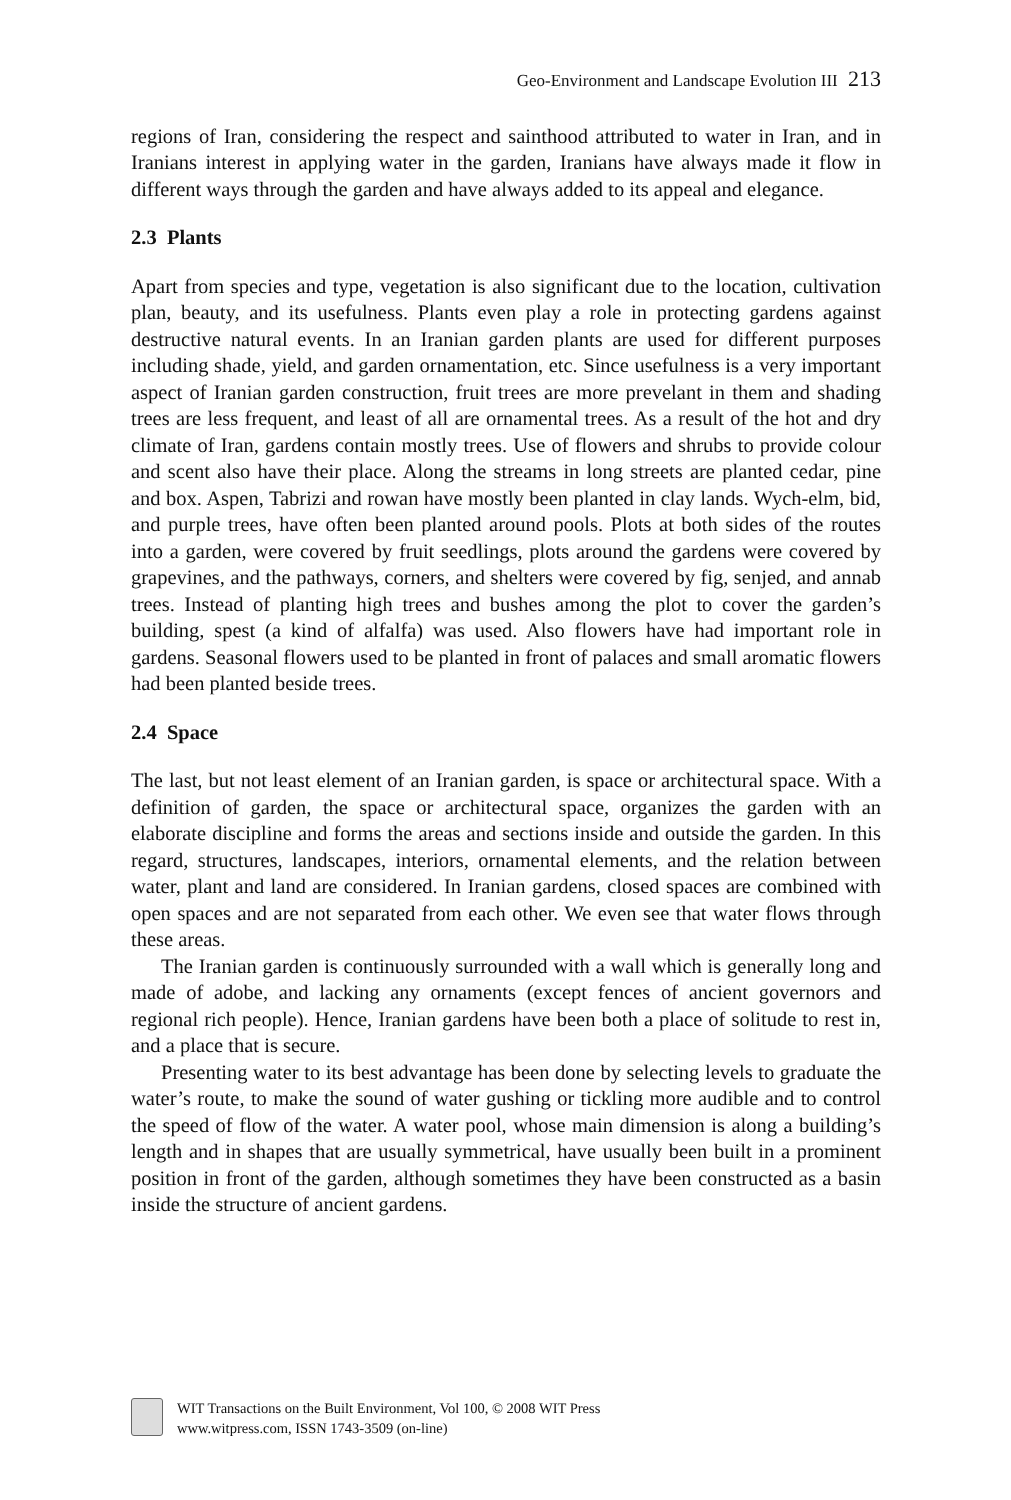Geo-Environment and Landscape Evolution III 213
regions of Iran, considering the respect and sainthood attributed to water in Iran, and in Iranians interest in applying water in the garden, Iranians have always made it flow in different ways through the garden and have always added to its appeal and elegance.
2.3 Plants
Apart from species and type, vegetation is also significant due to the location, cultivation plan, beauty, and its usefulness. Plants even play a role in protecting gardens against destructive natural events. In an Iranian garden plants are used for different purposes including shade, yield, and garden ornamentation, etc. Since usefulness is a very important aspect of Iranian garden construction, fruit trees are more prevelant in them and shading trees are less frequent, and least of all are ornamental trees. As a result of the hot and dry climate of Iran, gardens contain mostly trees. Use of flowers and shrubs to provide colour and scent also have their place. Along the streams in long streets are planted cedar, pine and box. Aspen, Tabrizi and rowan have mostly been planted in clay lands. Wych-elm, bid, and purple trees, have often been planted around pools. Plots at both sides of the routes into a garden, were covered by fruit seedlings, plots around the gardens were covered by grapevines, and the pathways, corners, and shelters were covered by fig, senjed, and annab trees. Instead of planting high trees and bushes among the plot to cover the garden’s building, spest (a kind of alfalfa) was used. Also flowers have had important role in gardens. Seasonal flowers used to be planted in front of palaces and small aromatic flowers had been planted beside trees.
2.4 Space
The last, but not least element of an Iranian garden, is space or architectural space. With a definition of garden, the space or architectural space, organizes the garden with an elaborate discipline and forms the areas and sections inside and outside the garden. In this regard, structures, landscapes, interiors, ornamental elements, and the relation between water, plant and land are considered. In Iranian gardens, closed spaces are combined with open spaces and are not separated from each other. We even see that water flows through these areas.
The Iranian garden is continuously surrounded with a wall which is generally long and made of adobe, and lacking any ornaments (except fences of ancient governors and regional rich people). Hence, Iranian gardens have been both a place of solitude to rest in, and a place that is secure.
Presenting water to its best advantage has been done by selecting levels to graduate the water’s route, to make the sound of water gushing or tickling more audible and to control the speed of flow of the water. A water pool, whose main dimension is along a building’s length and in shapes that are usually symmetrical, have usually been built in a prominent position in front of the garden, although sometimes they have been constructed as a basin inside the structure of ancient gardens.
WIT Transactions on the Built Environment, Vol 100, © 2008 WIT Press
www.witpress.com, ISSN 1743-3509 (on-line)